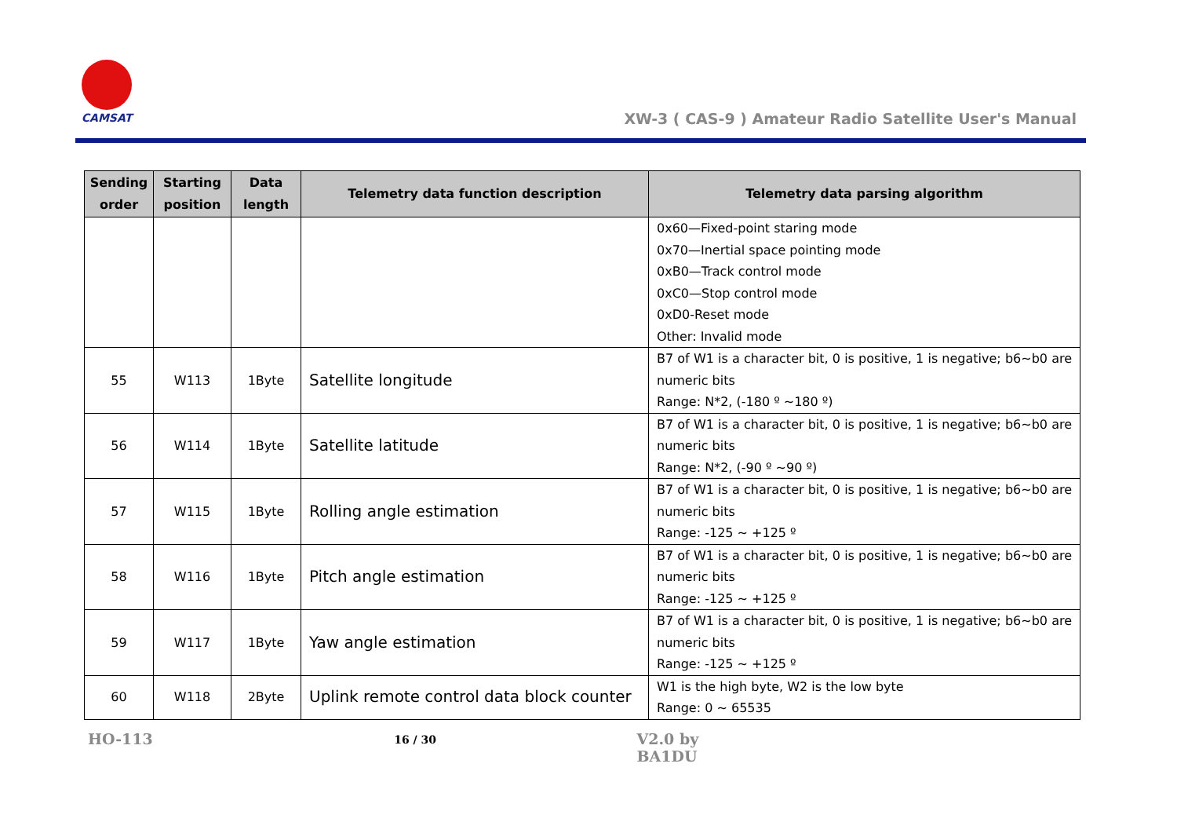CAMSAT
XW-3 ( CAS-9 ) Amateur Radio Satellite User's Manual
| Sending order | Starting position | Data length | Telemetry data function description | Telemetry data parsing algorithm |
| --- | --- | --- | --- | --- |
| | | | | 0x60—Fixed-point staring mode 0x70—Inertial space pointing mode 0xB0—Track control mode 0xC0—Stop control mode 0xD0-Reset mode Other: Invalid mode |
| 55 | W113 | 1Byte | Satellite longitude | B7 of W1 is a character bit, 0 is positive, 1 is negative; b6~b0 are numeric bits Range: N*2, (-180 º ~180 º) |
| 56 | W114 | 1Byte | Satellite latitude | B7 of W1 is a character bit, 0 is positive, 1 is negative; b6~b0 are numeric bits Range: N*2, (-90 º ~90 º) |
| 57 | W115 | 1Byte | Rolling angle estimation | B7 of W1 is a character bit, 0 is positive, 1 is negative; b6~b0 are numeric bits Range: -125 ~ +125 º |
| 58 | W116 | 1Byte | Pitch angle estimation | B7 of W1 is a character bit, 0 is positive, 1 is negative; b6~b0 are numeric bits Range: -125 ~ +125 º |
| 59 | W117 | 1Byte | Yaw angle estimation | B7 of W1 is a character bit, 0 is positive, 1 is negative; b6~b0 are numeric bits Range: -125 ~ +125 º |
| 60 | W118 | 2Byte | Uplink remote control data block counter | W1 is the high byte, W2 is the low byte Range: 0 ~ 65535 |
HO-113 16 / 30 V2.0 by BA1DU